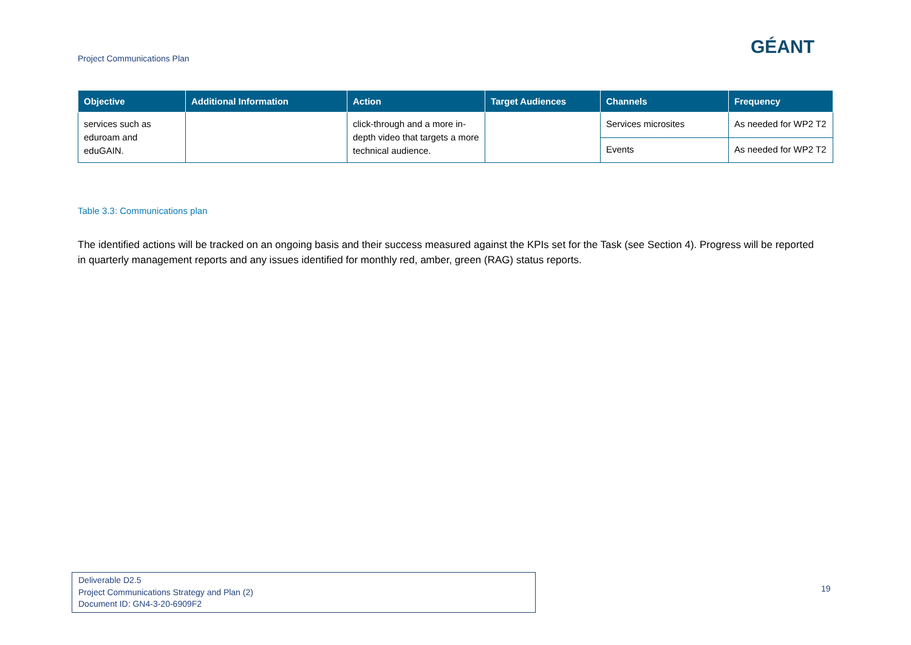Project Communications Plan
GÉANT
| Objective | Additional Information | Action | Target Audiences | Channels | Frequency |
| --- | --- | --- | --- | --- | --- |
| services such as eduroam and eduGAIN. | | click-through and a more in-depth video that targets a more technical audience. | | Services microsites | As needed for WP2 T2 |
| | | | | Events | As needed for WP2 T2 |
Table 3.3: Communications plan
The identified actions will be tracked on an ongoing basis and their success measured against the KPIs set for the Task (see Section 4). Progress will be reported in quarterly management reports and any issues identified for monthly red, amber, green (RAG) status reports.
Deliverable D2.5
Project Communications Strategy and Plan (2)
Document ID: GN4-3-20-6909F2
19